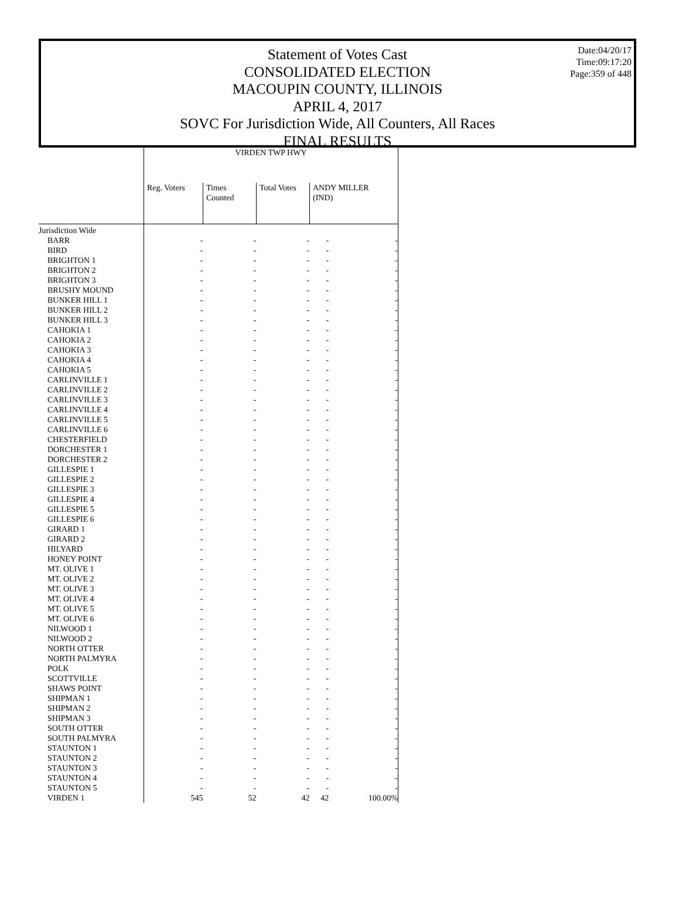Statement of Votes Cast
CONSOLIDATED ELECTION
MACOUPIN COUNTY, ILLINOIS
APRIL 4, 2017
SOVC For Jurisdiction Wide, All Counters, All Races
FINAL RESULTS
Date:04/20/17
Time:09:17:20
Page:359 of 448
| | VIRDEN TWP HWY | | | | |
| --- | --- | --- | --- | --- | --- |
| | Reg. Voters | Times Counted | Total Votes | ANDY MILLER (IND) | |
| Jurisdiction Wide | | | | | |
| BARR | - | - | - | - | - |
| BIRD | - | - | - | - | - |
| BRIGHTON 1 | - | - | - | - | - |
| BRIGHTON 2 | - | - | - | - | - |
| BRIGHTON 3 | - | - | - | - | - |
| BRUSHY MOUND | - | - | - | - | - |
| BUNKER HILL 1 | - | - | - | - | - |
| BUNKER HILL 2 | - | - | - | - | - |
| BUNKER HILL 3 | - | - | - | - | - |
| CAHOKIA 1 | - | - | - | - | - |
| CAHOKIA 2 | - | - | - | - | - |
| CAHOKIA 3 | - | - | - | - | - |
| CAHOKIA 4 | - | - | - | - | - |
| CAHOKIA 5 | - | - | - | - | - |
| CARLINVILLE 1 | - | - | - | - | - |
| CARLINVILLE 2 | - | - | - | - | - |
| CARLINVILLE 3 | - | - | - | - | - |
| CARLINVILLE 4 | - | - | - | - | - |
| CARLINVILLE 5 | - | - | - | - | - |
| CARLINVILLE 6 | - | - | - | - | - |
| CHESTERFIELD | - | - | - | - | - |
| DORCHESTER 1 | - | - | - | - | - |
| DORCHESTER 2 | - | - | - | - | - |
| GILLESPIE 1 | - | - | - | - | - |
| GILLESPIE 2 | - | - | - | - | - |
| GILLESPIE 3 | - | - | - | - | - |
| GILLESPIE 4 | - | - | - | - | - |
| GILLESPIE 5 | - | - | - | - | - |
| GILLESPIE 6 | - | - | - | - | - |
| GIRARD 1 | - | - | - | - | - |
| GIRARD 2 | - | - | - | - | - |
| HILYARD | - | - | - | - | - |
| HONEY POINT | - | - | - | - | - |
| MT. OLIVE 1 | - | - | - | - | - |
| MT. OLIVE 2 | - | - | - | - | - |
| MT. OLIVE 3 | - | - | - | - | - |
| MT. OLIVE 4 | - | - | - | - | - |
| MT. OLIVE 5 | - | - | - | - | - |
| MT. OLIVE 6 | - | - | - | - | - |
| NILWOOD 1 | - | - | - | - | - |
| NILWOOD 2 | - | - | - | - | - |
| NORTH OTTER | - | - | - | - | - |
| NORTH PALMYRA | - | - | - | - | - |
| POLK | - | - | - | - | - |
| SCOTTVILLE | - | - | - | - | - |
| SHAWS POINT | - | - | - | - | - |
| SHIPMAN 1 | - | - | - | - | - |
| SHIPMAN 2 | - | - | - | - | - |
| SHIPMAN 3 | - | - | - | - | - |
| SOUTH OTTER | - | - | - | - | - |
| SOUTH PALMYRA | - | - | - | - | - |
| STAUNTON 1 | - | - | - | - | - |
| STAUNTON 2 | - | - | - | - | - |
| STAUNTON 3 | - | - | - | - | - |
| STAUNTON 4 | - | - | - | - | - |
| STAUNTON 5 | - | - | - | - | - |
| VIRDEN 1 | 545 | 52 | 42 | 42 | 100.00% |